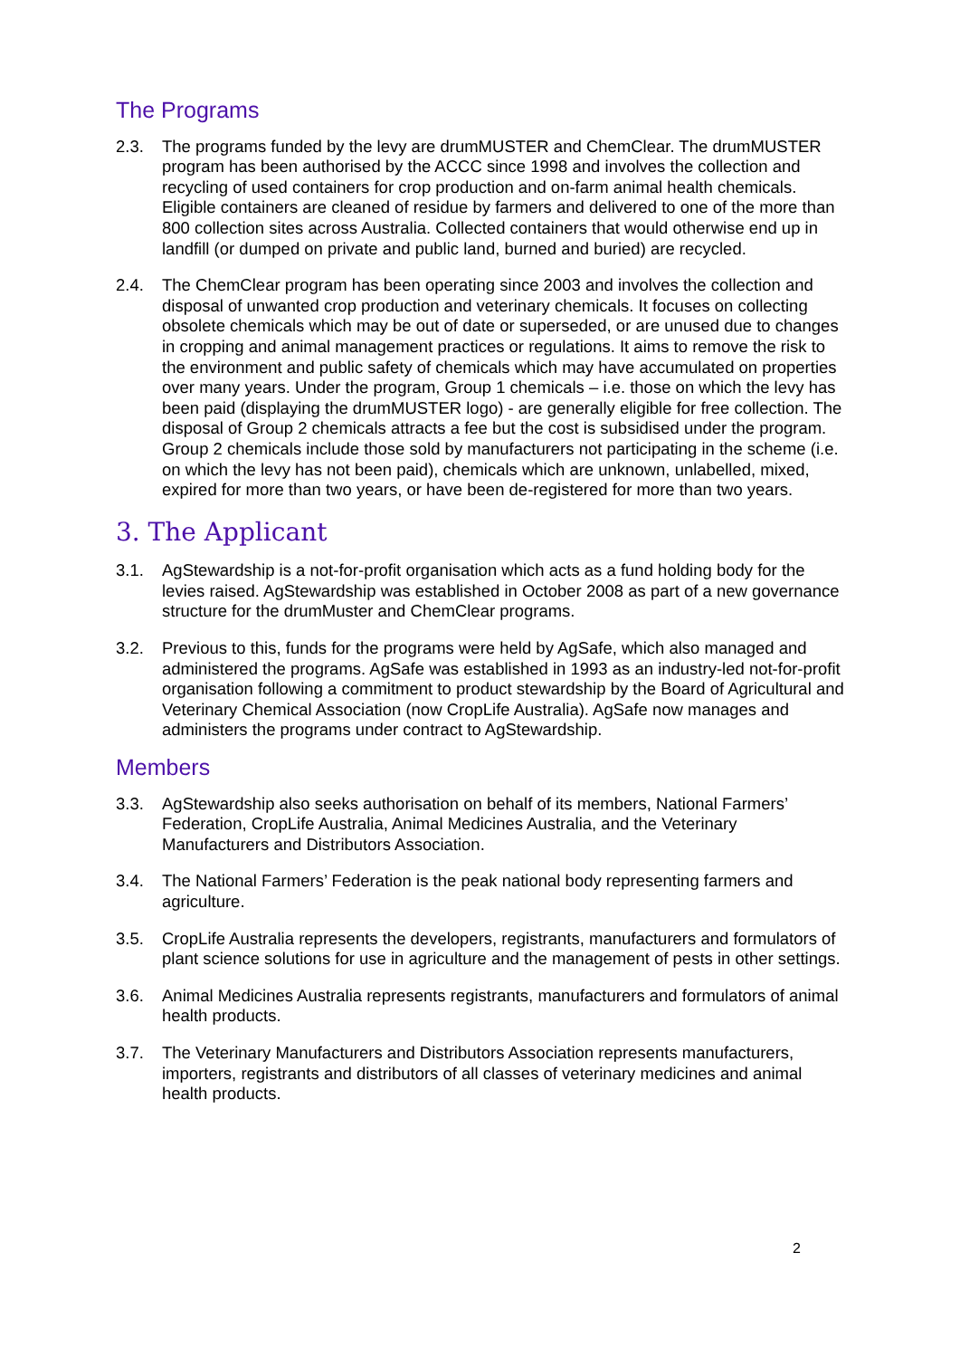The Programs
2.3. The programs funded by the levy are drumMUSTER and ChemClear. The drumMUSTER program has been authorised by the ACCC since 1998 and involves the collection and recycling of used containers for crop production and on-farm animal health chemicals. Eligible containers are cleaned of residue by farmers and delivered to one of the more than 800 collection sites across Australia. Collected containers that would otherwise end up in landfill (or dumped on private and public land, burned and buried) are recycled.
2.4. The ChemClear program has been operating since 2003 and involves the collection and disposal of unwanted crop production and veterinary chemicals. It focuses on collecting obsolete chemicals which may be out of date or superseded, or are unused due to changes in cropping and animal management practices or regulations. It aims to remove the risk to the environment and public safety of chemicals which may have accumulated on properties over many years. Under the program, Group 1 chemicals – i.e. those on which the levy has been paid (displaying the drumMUSTER logo) - are generally eligible for free collection. The disposal of Group 2 chemicals attracts a fee but the cost is subsidised under the program. Group 2 chemicals include those sold by manufacturers not participating in the scheme (i.e. on which the levy has not been paid), chemicals which are unknown, unlabelled, mixed, expired for more than two years, or have been de-registered for more than two years.
3. The Applicant
3.1. AgStewardship is a not-for-profit organisation which acts as a fund holding body for the levies raised. AgStewardship was established in October 2008 as part of a new governance structure for the drumMuster and ChemClear programs.
3.2. Previous to this, funds for the programs were held by AgSafe, which also managed and administered the programs. AgSafe was established in 1993 as an industry-led not-for-profit organisation following a commitment to product stewardship by the Board of Agricultural and Veterinary Chemical Association (now CropLife Australia). AgSafe now manages and administers the programs under contract to AgStewardship.
Members
3.3. AgStewardship also seeks authorisation on behalf of its members, National Farmers’ Federation, CropLife Australia, Animal Medicines Australia, and the Veterinary Manufacturers and Distributors Association.
3.4. The National Farmers’ Federation is the peak national body representing farmers and agriculture.
3.5. CropLife Australia represents the developers, registrants, manufacturers and formulators of plant science solutions for use in agriculture and the management of pests in other settings.
3.6. Animal Medicines Australia represents registrants, manufacturers and formulators of animal health products.
3.7. The Veterinary Manufacturers and Distributors Association represents manufacturers, importers, registrants and distributors of all classes of veterinary medicines and animal health products.
2